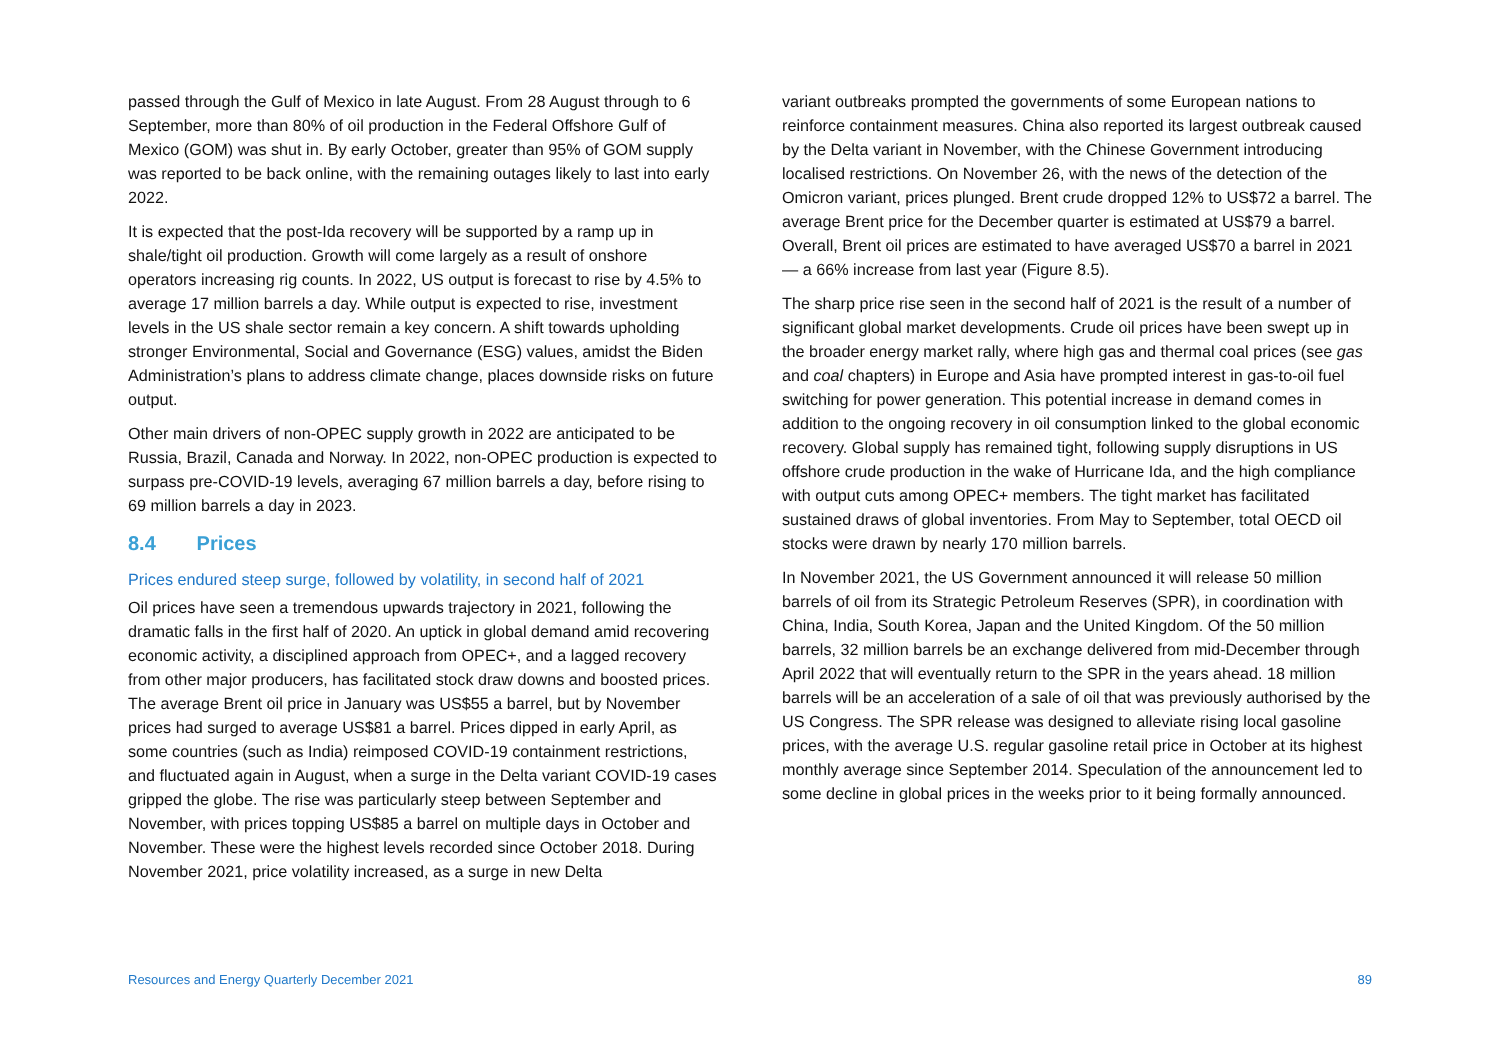passed through the Gulf of Mexico in late August. From 28 August through to 6 September, more than 80% of oil production in the Federal Offshore Gulf of Mexico (GOM) was shut in. By early October, greater than 95% of GOM supply was reported to be back online, with the remaining outages likely to last into early 2022.
It is expected that the post-Ida recovery will be supported by a ramp up in shale/tight oil production. Growth will come largely as a result of onshore operators increasing rig counts. In 2022, US output is forecast to rise by 4.5% to average 17 million barrels a day. While output is expected to rise, investment levels in the US shale sector remain a key concern. A shift towards upholding stronger Environmental, Social and Governance (ESG) values, amidst the Biden Administration’s plans to address climate change, places downside risks on future output.
Other main drivers of non-OPEC supply growth in 2022 are anticipated to be Russia, Brazil, Canada and Norway. In 2022, non-OPEC production is expected to surpass pre-COVID-19 levels, averaging 67 million barrels a day, before rising to 69 million barrels a day in 2023.
8.4 Prices
Prices endured steep surge, followed by volatility, in second half of 2021
Oil prices have seen a tremendous upwards trajectory in 2021, following the dramatic falls in the first half of 2020. An uptick in global demand amid recovering economic activity, a disciplined approach from OPEC+, and a lagged recovery from other major producers, has facilitated stock draw downs and boosted prices. The average Brent oil price in January was US$55 a barrel, but by November prices had surged to average US$81 a barrel. Prices dipped in early April, as some countries (such as India) reimposed COVID-19 containment restrictions, and fluctuated again in August, when a surge in the Delta variant COVID-19 cases gripped the globe. The rise was particularly steep between September and November, with prices topping US$85 a barrel on multiple days in October and November. These were the highest levels recorded since October 2018. During November 2021, price volatility increased, as a surge in new Delta
variant outbreaks prompted the governments of some European nations to reinforce containment measures. China also reported its largest outbreak caused by the Delta variant in November, with the Chinese Government introducing localised restrictions. On November 26, with the news of the detection of the Omicron variant, prices plunged. Brent crude dropped 12% to US$72 a barrel. The average Brent price for the December quarter is estimated at US$79 a barrel. Overall, Brent oil prices are estimated to have averaged US$70 a barrel in 2021 — a 66% increase from last year (Figure 8.5).
The sharp price rise seen in the second half of 2021 is the result of a number of significant global market developments. Crude oil prices have been swept up in the broader energy market rally, where high gas and thermal coal prices (see gas and coal chapters) in Europe and Asia have prompted interest in gas-to-oil fuel switching for power generation. This potential increase in demand comes in addition to the ongoing recovery in oil consumption linked to the global economic recovery. Global supply has remained tight, following supply disruptions in US offshore crude production in the wake of Hurricane Ida, and the high compliance with output cuts among OPEC+ members. The tight market has facilitated sustained draws of global inventories. From May to September, total OECD oil stocks were drawn by nearly 170 million barrels.
In November 2021, the US Government announced it will release 50 million barrels of oil from its Strategic Petroleum Reserves (SPR), in coordination with China, India, South Korea, Japan and the United Kingdom. Of the 50 million barrels, 32 million barrels be an exchange delivered from mid-December through April 2022 that will eventually return to the SPR in the years ahead. 18 million barrels will be an acceleration of a sale of oil that was previously authorised by the US Congress. The SPR release was designed to alleviate rising local gasoline prices, with the average U.S. regular gasoline retail price in October at its highest monthly average since September 2014. Speculation of the announcement led to some decline in global prices in the weeks prior to it being formally announced.
Resources and Energy Quarterly December 2021 89